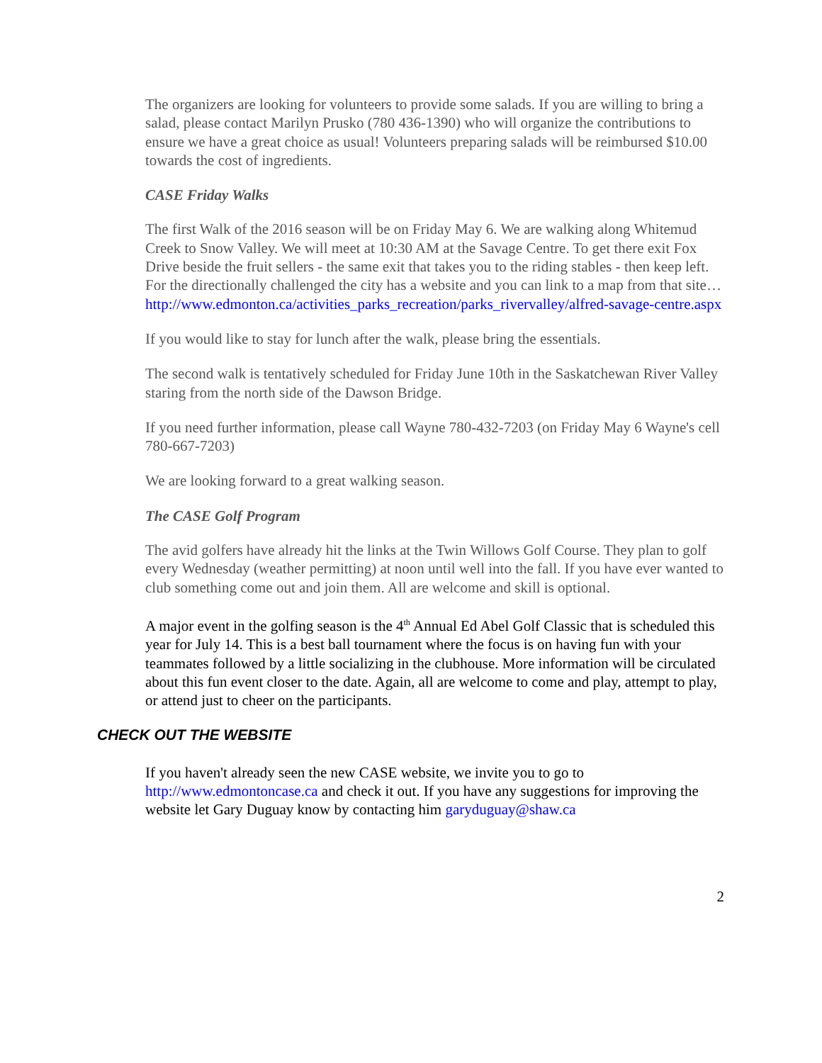The organizers are looking for volunteers to provide some salads. If you are willing to bring a salad, please contact Marilyn Prusko (780 436-1390) who will organize the contributions to ensure we have a great choice as usual! Volunteers preparing salads will be reimbursed $10.00 towards the cost of ingredients.
CASE Friday Walks
The first Walk of the 2016 season will be on Friday May 6. We are walking along Whitemud Creek to Snow Valley. We will meet at 10:30 AM at the Savage Centre. To get there exit Fox Drive beside the fruit sellers - the same exit that takes you to the riding stables - then keep left. For the directionally challenged the city has a website and you can link to a map from that site…
http://www.edmonton.ca/activities_parks_recreation/parks_rivervalley/alfred-savage-centre.aspx
If you would like to stay for lunch after the walk, please bring the essentials.
The second walk is tentatively scheduled for Friday June 10th in the Saskatchewan River Valley staring from the north side of the Dawson Bridge.
If you need further information, please call Wayne 780-432-7203 (on Friday May 6 Wayne's cell 780-667-7203)
We are looking forward to a great walking season.
The CASE Golf Program
The avid golfers have already hit the links at the Twin Willows Golf Course. They plan to golf every Wednesday (weather permitting) at noon until well into the fall. If you have ever wanted to club something come out and join them. All are welcome and skill is optional.
A major event in the golfing season is the 4<sup>th</sup> Annual Ed Abel Golf Classic that is scheduled this year for July 14. This is a best ball tournament where the focus is on having fun with your teammates followed by a little socializing in the clubhouse. More information will be circulated about this fun event closer to the date. Again, all are welcome to come and play, attempt to play, or attend just to cheer on the participants.
CHECK OUT THE WEBSITE
If you haven't already seen the new CASE website, we invite you to go to http://www.edmontoncase.ca and check it out. If you have any suggestions for improving the website let Gary Duguay know by contacting him garyduguay@shaw.ca
2